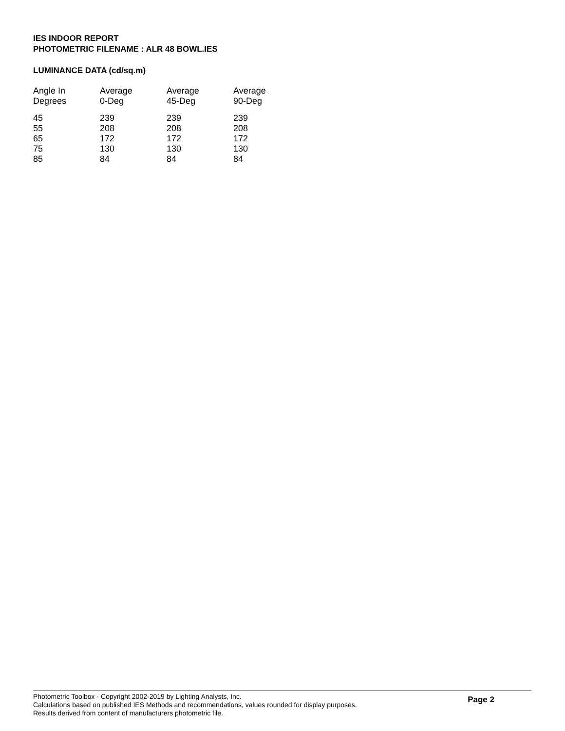IES INDOOR REPORT
PHOTOMETRIC FILENAME : ALR 48 BOWL.IES
LUMINANCE DATA (cd/sq.m)
| Angle In Degrees | Average 0-Deg | Average 45-Deg | Average 90-Deg |
| --- | --- | --- | --- |
| 45 | 239 | 239 | 239 |
| 55 | 208 | 208 | 208 |
| 65 | 172 | 172 | 172 |
| 75 | 130 | 130 | 130 |
| 85 | 84 | 84 | 84 |
Photometric Toolbox - Copyright 2002-2019 by Lighting Analysts, Inc.
Calculations based on published IES Methods and recommendations, values rounded for display purposes.
Results derived from content of manufacturers photometric file.
Page 2